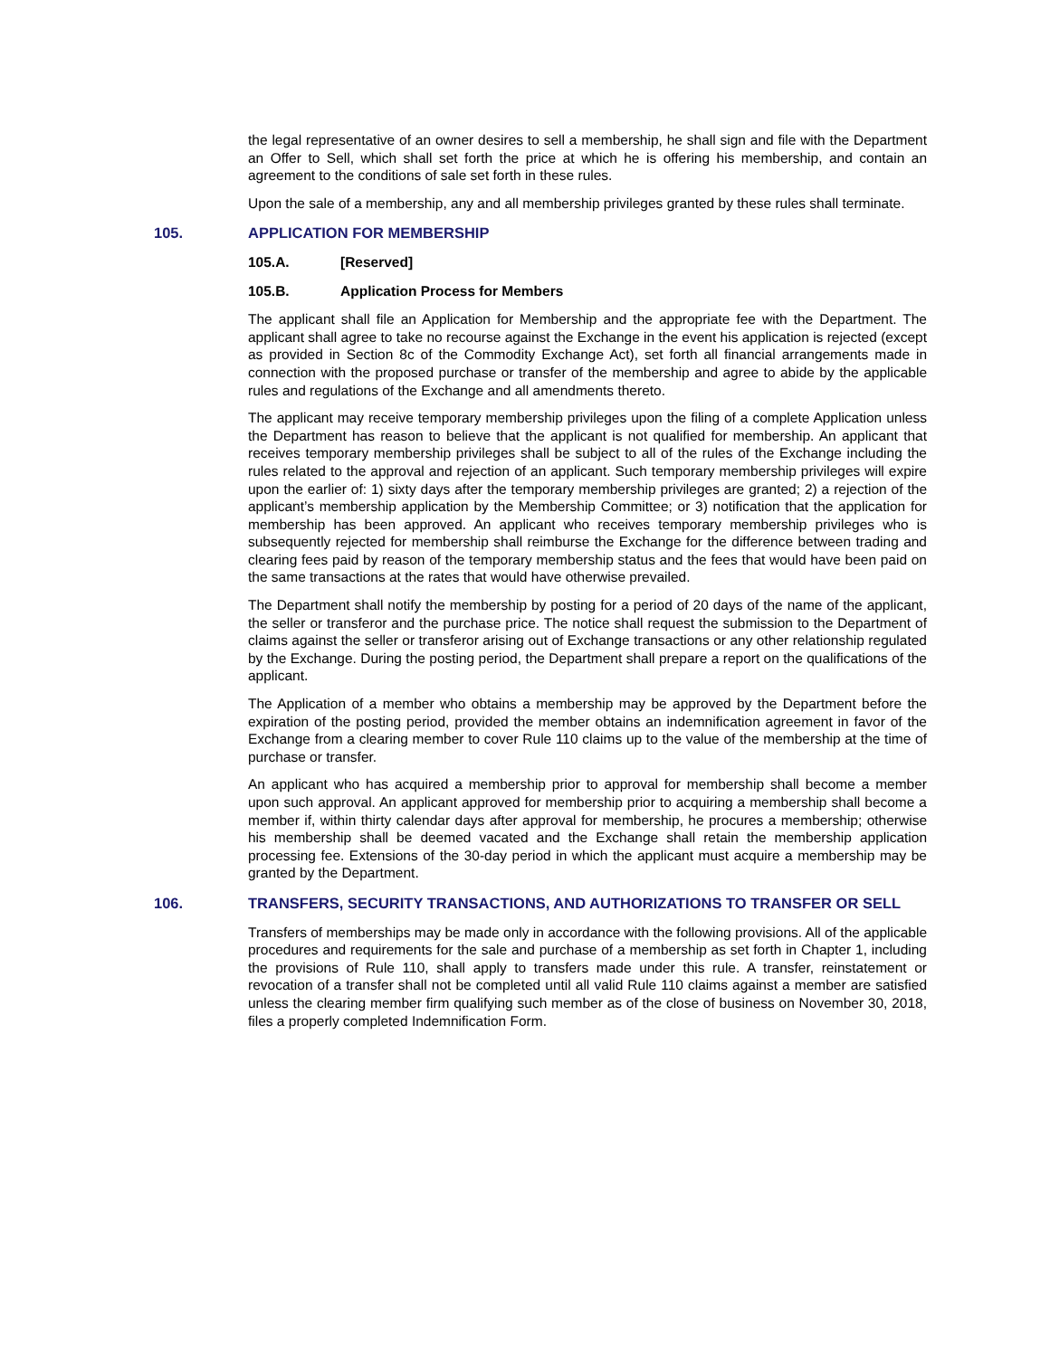the legal representative of an owner desires to sell a membership, he shall sign and file with the Department an Offer to Sell, which shall set forth the price at which he is offering his membership, and contain an agreement to the conditions of sale set forth in these rules.
Upon the sale of a membership, any and all membership privileges granted by these rules shall terminate.
105. APPLICATION FOR MEMBERSHIP
105.A. [Reserved]
105.B. Application Process for Members
The applicant shall file an Application for Membership and the appropriate fee with the Department. The applicant shall agree to take no recourse against the Exchange in the event his application is rejected (except as provided in Section 8c of the Commodity Exchange Act), set forth all financial arrangements made in connection with the proposed purchase or transfer of the membership and agree to abide by the applicable rules and regulations of the Exchange and all amendments thereto.
The applicant may receive temporary membership privileges upon the filing of a complete Application unless the Department has reason to believe that the applicant is not qualified for membership. An applicant that receives temporary membership privileges shall be subject to all of the rules of the Exchange including the rules related to the approval and rejection of an applicant. Such temporary membership privileges will expire upon the earlier of: 1) sixty days after the temporary membership privileges are granted; 2) a rejection of the applicant’s membership application by the Membership Committee; or 3) notification that the application for membership has been approved. An applicant who receives temporary membership privileges who is subsequently rejected for membership shall reimburse the Exchange for the difference between trading and clearing fees paid by reason of the temporary membership status and the fees that would have been paid on the same transactions at the rates that would have otherwise prevailed.
The Department shall notify the membership by posting for a period of 20 days of the name of the applicant, the seller or transferor and the purchase price. The notice shall request the submission to the Department of claims against the seller or transferor arising out of Exchange transactions or any other relationship regulated by the Exchange. During the posting period, the Department shall prepare a report on the qualifications of the applicant.
The Application of a member who obtains a membership may be approved by the Department before the expiration of the posting period, provided the member obtains an indemnification agreement in favor of the Exchange from a clearing member to cover Rule 110 claims up to the value of the membership at the time of purchase or transfer.
An applicant who has acquired a membership prior to approval for membership shall become a member upon such approval. An applicant approved for membership prior to acquiring a membership shall become a member if, within thirty calendar days after approval for membership, he procures a membership; otherwise his membership shall be deemed vacated and the Exchange shall retain the membership application processing fee. Extensions of the 30-day period in which the applicant must acquire a membership may be granted by the Department.
106. TRANSFERS, SECURITY TRANSACTIONS, AND AUTHORIZATIONS TO TRANSFER OR SELL
Transfers of memberships may be made only in accordance with the following provisions. All of the applicable procedures and requirements for the sale and purchase of a membership as set forth in Chapter 1, including the provisions of Rule 110, shall apply to transfers made under this rule. A transfer, reinstatement or revocation of a transfer shall not be completed until all valid Rule 110 claims against a member are satisfied unless the clearing member firm qualifying such member as of the close of business on November 30, 2018, files a properly completed Indemnification Form.